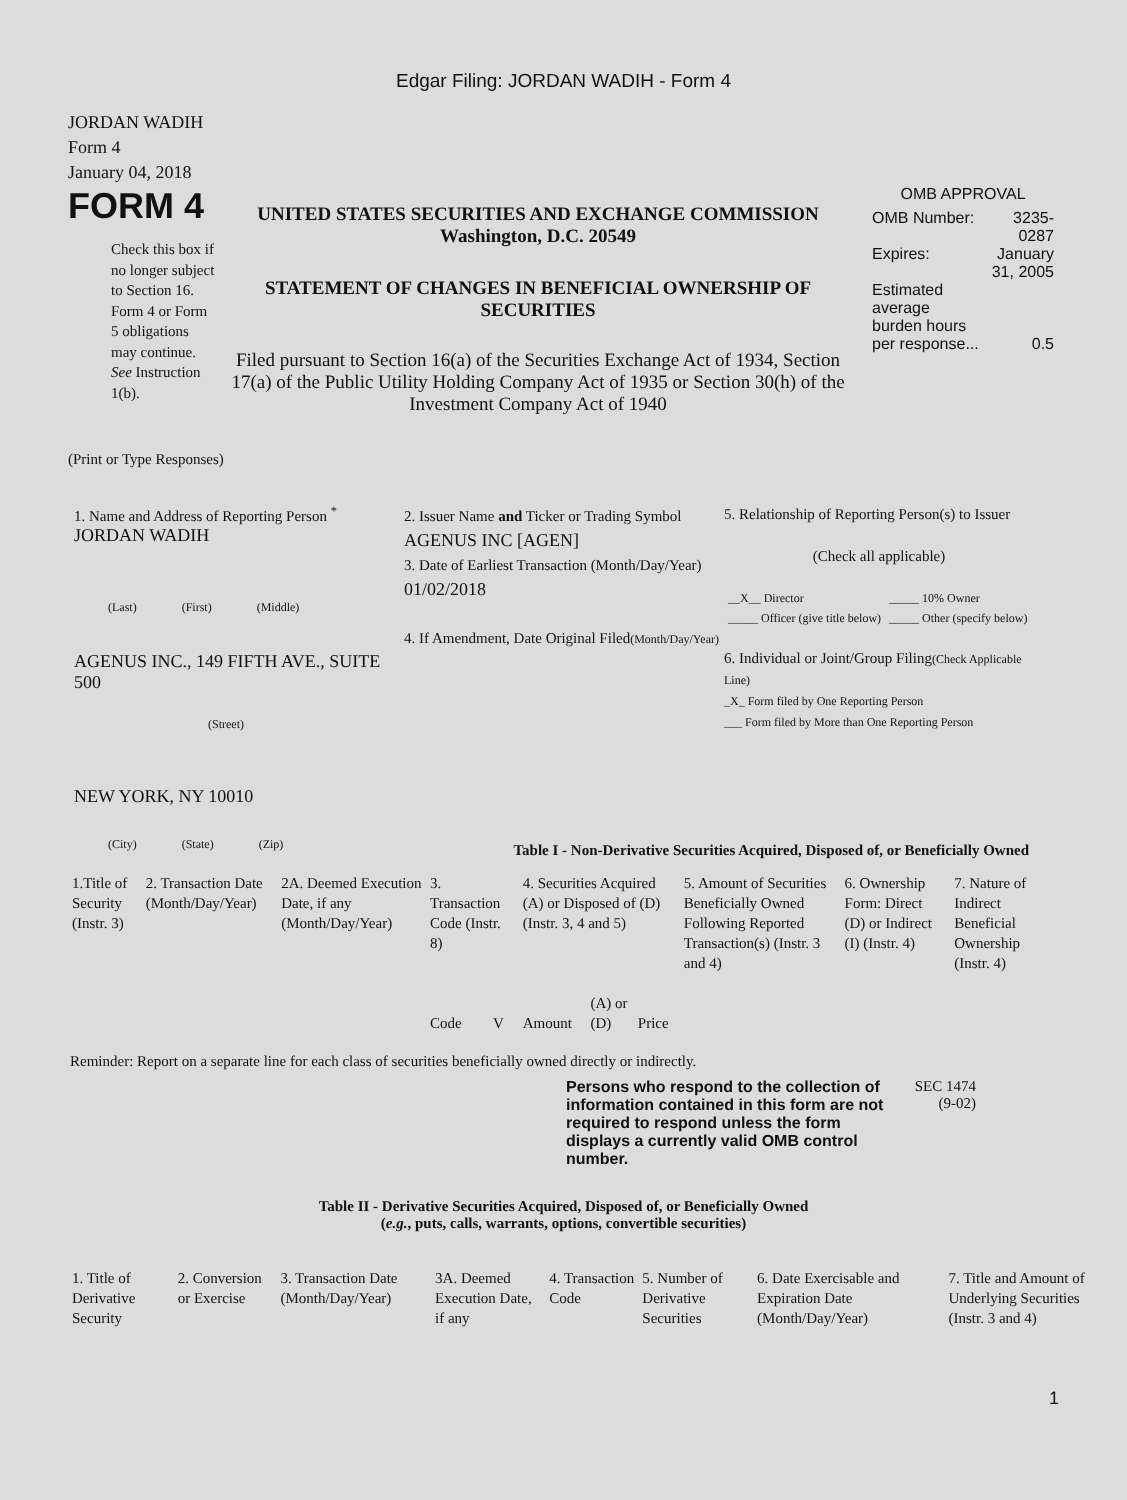Edgar Filing: JORDAN WADIH - Form 4
JORDAN WADIH
Form 4
January 04, 2018
FORM 4
Check this box if no longer subject to Section 16. Form 4 or Form 5 obligations may continue. See Instruction 1(b).
UNITED STATES SECURITIES AND EXCHANGE COMMISSION
Washington, D.C. 20549
STATEMENT OF CHANGES IN BENEFICIAL OWNERSHIP OF SECURITIES
Filed pursuant to Section 16(a) of the Securities Exchange Act of 1934, Section 17(a) of the Public Utility Holding Company Act of 1935 or Section 30(h) of the Investment Company Act of 1940
OMB APPROVAL
| OMB Number: | 3235-0287 |
| Expires: | January 31, 2005 |
| Estimated average burden hours per response... | 0.5 |
(Print or Type Responses)
1. Name and Address of Reporting Person <sup>*</sup>
JORDAN WADIH
(Last) (First) (Middle)
AGENUS INC., 149 FIFTH AVE., SUITE 500
(Street)
NEW YORK, NY 10010
(City) (State) (Zip)
2. Issuer Name and Ticker or Trading Symbol
AGENUS INC [AGEN]
3. Date of Earliest Transaction (Month/Day/Year)
01/02/2018
4. If Amendment, Date Original Filed(Month/Day/Year)
5. Relationship of Reporting Person(s) to Issuer
(Check all applicable)
| __X__ Director _____ Officer (give title below) | _____ 10% Owner _____ Other (specify below) |
6. Individual or Joint/Group Filing(Check Applicable Line)
_X_ Form filed by One Reporting Person
___ Form filed by More than One Reporting Person
Table I - Non-Derivative Securities Acquired, Disposed of, or Beneficially Owned
| 1.Title of Security (Instr. 3) | 2. Transaction Date (Month/Day/Year) | 2A. Deemed Execution Date, if any (Month/Day/Year) | 3. Transaction Code (Instr. 8) | | 4. Securities Acquired (A) or Disposed of (D) (Instr. 3, 4 and 5) | | | 5. Amount of Securities Beneficially Owned Following Reported Transaction(s) (Instr. 3 and 4) | 6. Ownership Form: Direct (D) or Indirect (I) (Instr. 4) | 7. Nature of Indirect Beneficial Ownership (Instr. 4) |
| --- | --- | --- | --- | --- | --- | --- | --- | --- | --- | --- |
| | | | Code | V | Amount | (A) or (D) | Price | | | |
Reminder: Report on a separate line for each class of securities beneficially owned directly or indirectly.
Persons who respond to the collection of information contained in this form are not required to respond unless the form displays a currently valid OMB control number.
SEC 1474 (9-02)
Table II - Derivative Securities Acquired, Disposed of, or Beneficially Owned
(e.g., puts, calls, warrants, options, convertible securities)
| 1. Title of Derivative Security | 2. Conversion or Exercise | 3. Transaction Date (Month/Day/Year) | 3A. Deemed Execution Date, if any | 4. Transaction Code | 5. Number of Derivative Securities | 6. Date Exercisable and Expiration Date (Month/Day/Year) | 7. Title and Amount of Underlying Securities (Instr. 3 and 4) |
| --- | --- | --- | --- | --- | --- | --- | --- |
1